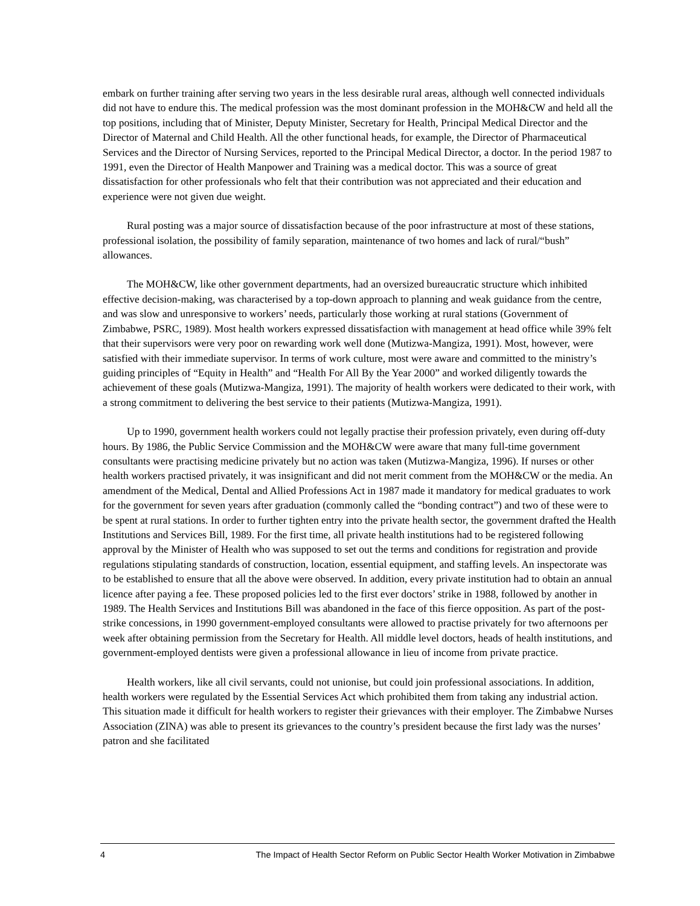embark on further training after serving two years in the less desirable rural areas, although well connected individuals did not have to endure this. The medical profession was the most dominant profession in the MOH&CW and held all the top positions, including that of Minister, Deputy Minister, Secretary for Health, Principal Medical Director and the Director of Maternal and Child Health. All the other functional heads, for example, the Director of Pharmaceutical Services and the Director of Nursing Services, reported to the Principal Medical Director, a doctor. In the period 1987 to 1991, even the Director of Health Manpower and Training was a medical doctor. This was a source of great dissatisfaction for other professionals who felt that their contribution was not appreciated and their education and experience were not given due weight.
Rural posting was a major source of dissatisfaction because of the poor infrastructure at most of these stations, professional isolation, the possibility of family separation, maintenance of two homes and lack of rural/“bush” allowances.
The MOH&CW, like other government departments, had an oversized bureaucratic structure which inhibited effective decision-making, was characterised by a top-down approach to planning and weak guidance from the centre, and was slow and unresponsive to workers’ needs, particularly those working at rural stations (Government of Zimbabwe, PSRC, 1989). Most health workers expressed dissatisfaction with management at head office while 39% felt that their supervisors were very poor on rewarding work well done (Mutizwa-Mangiza, 1991). Most, however, were satisfied with their immediate supervisor. In terms of work culture, most were aware and committed to the ministry’s guiding principles of “Equity in Health” and “Health For All By the Year 2000” and worked diligently towards the achievement of these goals (Mutizwa-Mangiza, 1991). The majority of health workers were dedicated to their work, with a strong commitment to delivering the best service to their patients (Mutizwa-Mangiza, 1991).
Up to 1990, government health workers could not legally practise their profession privately, even during off-duty hours. By 1986, the Public Service Commission and the MOH&CW were aware that many full-time government consultants were practising medicine privately but no action was taken (Mutizwa-Mangiza, 1996). If nurses or other health workers practised privately, it was insignificant and did not merit comment from the MOH&CW or the media. An amendment of the Medical, Dental and Allied Professions Act in 1987 made it mandatory for medical graduates to work for the government for seven years after graduation (commonly called the “bonding contract”) and two of these were to be spent at rural stations. In order to further tighten entry into the private health sector, the government drafted the Health Institutions and Services Bill, 1989. For the first time, all private health institutions had to be registered following approval by the Minister of Health who was supposed to set out the terms and conditions for registration and provide regulations stipulating standards of construction, location, essential equipment, and staffing levels. An inspectorate was to be established to ensure that all the above were observed. In addition, every private institution had to obtain an annual licence after paying a fee. These proposed policies led to the first ever doctors’ strike in 1988, followed by another in 1989. The Health Services and Institutions Bill was abandoned in the face of this fierce opposition. As part of the post-strike concessions, in 1990 government-employed consultants were allowed to practise privately for two afternoons per week after obtaining permission from the Secretary for Health. All middle level doctors, heads of health institutions, and government-employed dentists were given a professional allowance in lieu of income from private practice.
Health workers, like all civil servants, could not unionise, but could join professional associations. In addition, health workers were regulated by the Essential Services Act which prohibited them from taking any industrial action. This situation made it difficult for health workers to register their grievances with their employer. The Zimbabwe Nurses Association (ZINA) was able to present its grievances to the country’s president because the first lady was the nurses’ patron and she facilitated
4 The Impact of Health Sector Reform on Public Sector Health Worker Motivation in Zimbabwe